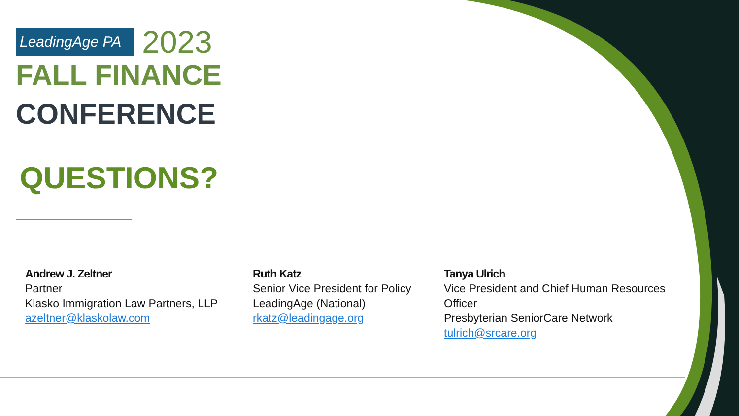LeadingAge PA 2023
FALL FINANCE
CONFERENCE
QUESTIONS?
Andrew J. Zeltner
Partner
Klasko Immigration Law Partners, LLP
azeltner@klaskolaw.com
Ruth Katz
Senior Vice President for Policy
LeadingAge (National)
rkatz@leadingage.org
Tanya Ulrich
Vice President and Chief Human Resources Officer
Presbyterian SeniorCare Network
tulrich@srcare.org